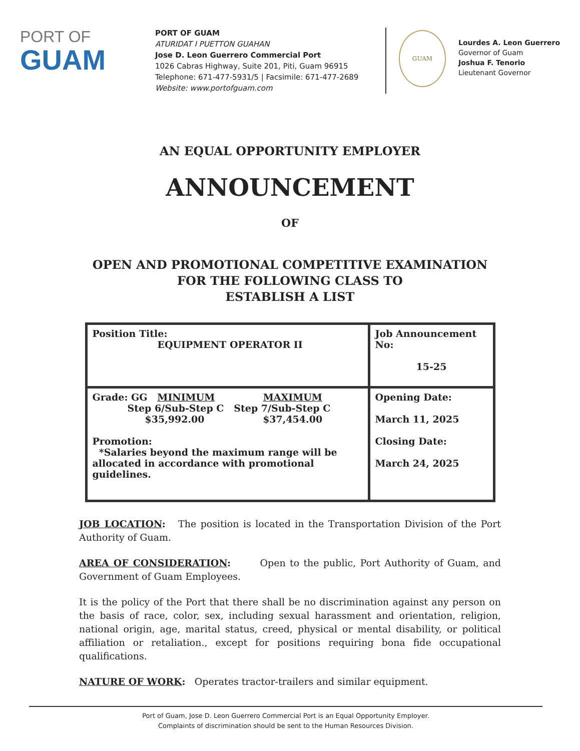PORT OF
GUAM
PORT OF GUAM
ATURIDAT I PUETTON GUAHAN
Jose D. Leon Guerrero Commercial Port
1026 Cabras Highway, Suite 201, Piti, Guam 96915
Telephone: 671-477-5931/5 | Facsimile: 671-477-2689
Website: www.portofguam.com
GUAM
Lourdes A. Leon Guerrero
Governor of Guam
Joshua F. Tenorio
Lieutenant Governor
AN EQUAL OPPORTUNITY EMPLOYER
ANNOUNCEMENT
OF
OPEN AND PROMOTIONAL COMPETITIVE EXAMINATION
FOR THE FOLLOWING CLASS TO
ESTABLISH A LIST
| Position Title: EQUIPMENT OPERATOR II | Job Announcement No: 15-25 |
| Grade: GG MINIMUM MAXIMUM Step 6/Sub-Step C Step 7/Sub-Step C $35,992.00 $37,454.00 Promotion: *Salaries beyond the maximum range will be allocated in accordance with promotional guidelines. | Opening Date: March 11, 2025 Closing Date: March 24, 2025 |
JOB LOCATION: The position is located in the Transportation Division of the Port Authority of Guam.
AREA OF CONSIDERATION: Open to the public, Port Authority of Guam, and Government of Guam Employees.
It is the policy of the Port that there shall be no discrimination against any person on the basis of race, color, sex, including sexual harassment and orientation, religion, national origin, age, marital status, creed, physical or mental disability, or political affiliation or retaliation., except for positions requiring bona fide occupational qualifications.
NATURE OF WORK: Operates tractor-trailers and similar equipment.
Port of Guam, Jose D. Leon Guerrero Commercial Port is an Equal Opportunity Employer.
Complaints of discrimination should be sent to the Human Resources Division.